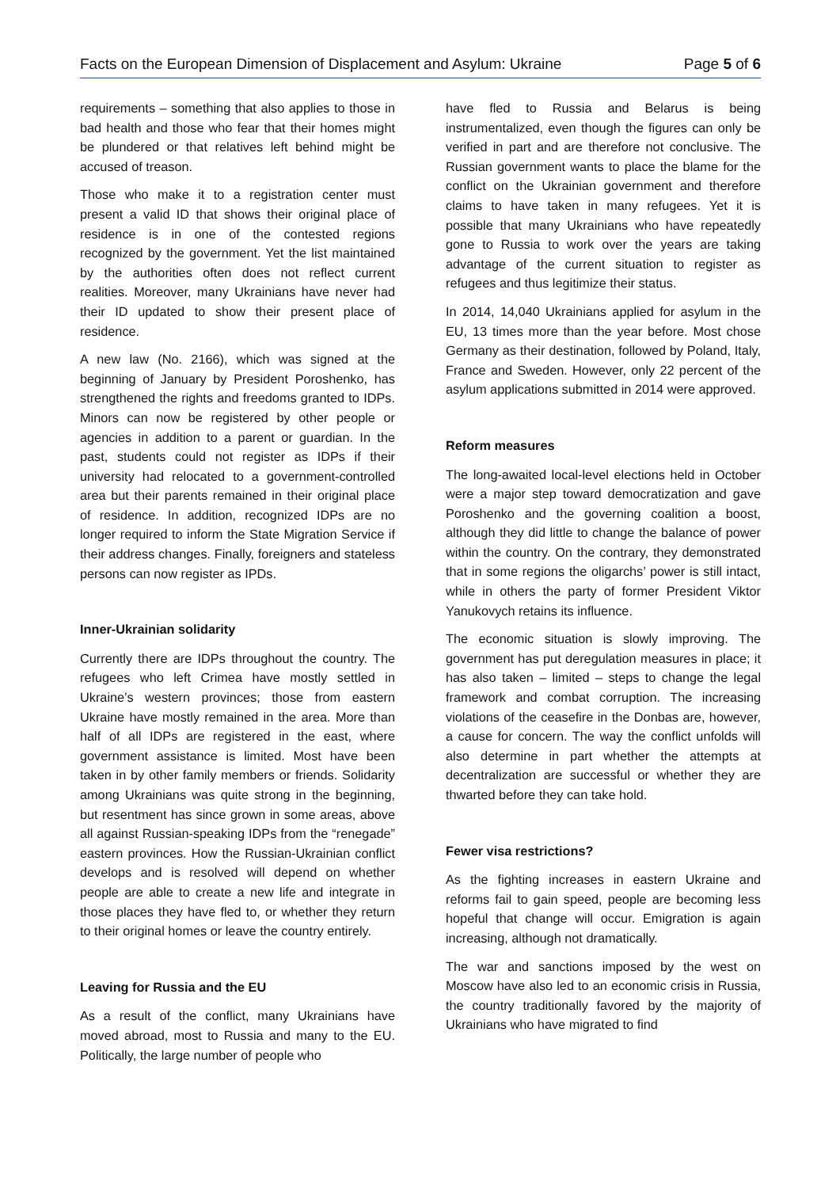Facts on the European Dimension of Displacement and Asylum: Ukraine Page 5 of 6
requirements – something that also applies to those in bad health and those who fear that their homes might be plundered or that relatives left behind might be accused of treason.
Those who make it to a registration center must present a valid ID that shows their original place of residence is in one of the contested regions recognized by the government. Yet the list maintained by the authorities often does not reflect current realities. Moreover, many Ukrainians have never had their ID updated to show their present place of residence.
A new law (No. 2166), which was signed at the beginning of January by President Poroshenko, has strengthened the rights and freedoms granted to IDPs. Minors can now be registered by other people or agencies in addition to a parent or guardian. In the past, students could not register as IDPs if their university had relocated to a government-controlled area but their parents remained in their original place of residence. In addition, recognized IDPs are no longer required to inform the State Migration Service if their address changes. Finally, foreigners and stateless persons can now register as IPDs.
Inner-Ukrainian solidarity
Currently there are IDPs throughout the country. The refugees who left Crimea have mostly settled in Ukraine’s western provinces; those from eastern Ukraine have mostly remained in the area. More than half of all IDPs are registered in the east, where government assistance is limited. Most have been taken in by other family members or friends. Solidarity among Ukrainians was quite strong in the beginning, but resentment has since grown in some areas, above all against Russian-speaking IDPs from the “renegade” eastern provinces. How the Russian-Ukrainian conflict develops and is resolved will depend on whether people are able to create a new life and integrate in those places they have fled to, or whether they return to their original homes or leave the country entirely.
Leaving for Russia and the EU
As a result of the conflict, many Ukrainians have moved abroad, most to Russia and many to the EU. Politically, the large number of people who
have fled to Russia and Belarus is being instrumentalized, even though the figures can only be verified in part and are therefore not conclusive. The Russian government wants to place the blame for the conflict on the Ukrainian government and therefore claims to have taken in many refugees. Yet it is possible that many Ukrainians who have repeatedly gone to Russia to work over the years are taking advantage of the current situation to register as refugees and thus legitimize their status.
In 2014, 14,040 Ukrainians applied for asylum in the EU, 13 times more than the year before. Most chose Germany as their destination, followed by Poland, Italy, France and Sweden. However, only 22 percent of the asylum applications submitted in 2014 were approved.
Reform measures
The long-awaited local-level elections held in October were a major step toward democratization and gave Poroshenko and the governing coalition a boost, although they did little to change the balance of power within the country. On the contrary, they demonstrated that in some regions the oligarchs’ power is still intact, while in others the party of former President Viktor Yanukovych retains its influence.
The economic situation is slowly improving. The government has put deregulation measures in place; it has also taken – limited – steps to change the legal framework and combat corruption. The increasing violations of the ceasefire in the Donbas are, however, a cause for concern. The way the conflict unfolds will also determine in part whether the attempts at decentralization are successful or whether they are thwarted before they can take hold.
Fewer visa restrictions?
As the fighting increases in eastern Ukraine and reforms fail to gain speed, people are becoming less hopeful that change will occur. Emigration is again increasing, although not dramatically.
The war and sanctions imposed by the west on Moscow have also led to an economic crisis in Russia, the country traditionally favored by the majority of Ukrainians who have migrated to find